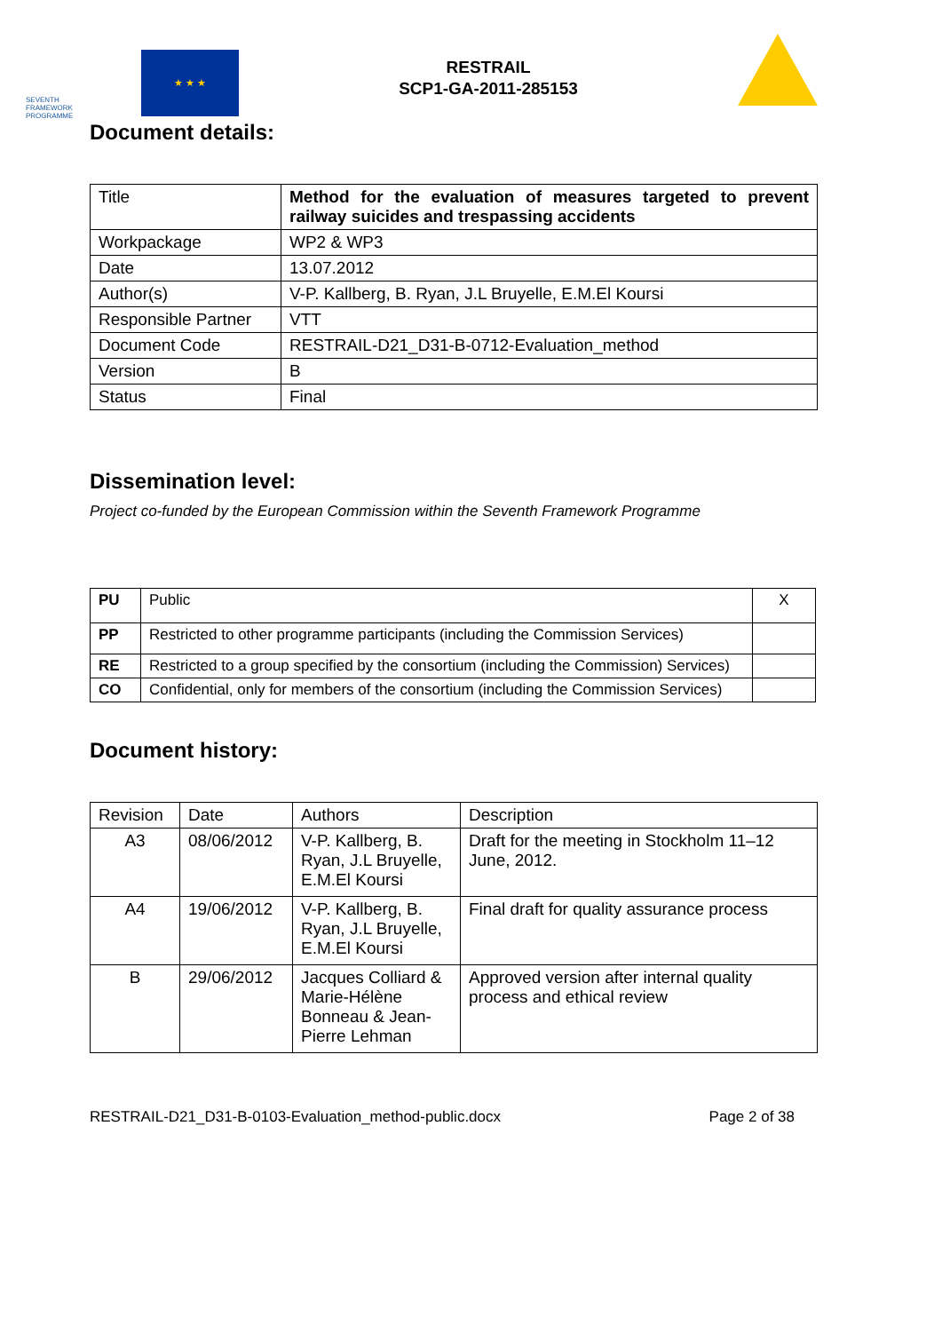SEVENTH FRAMEWORK PROGRAMME
★ ★ ★
RESTRAIL
SCP1-GA-2011-285153
Document details:
| Title | Method for the evaluation of measures targeted to prevent railway suicides and trespassing accidents |
| Workpackage | WP2 & WP3 |
| Date | 13.07.2012 |
| Author(s) | V-P. Kallberg, B. Ryan, J.L Bruyelle, E.M.El Koursi |
| Responsible Partner | VTT |
| Document Code | RESTRAIL-D21_D31-B-0712-Evaluation_method |
| Version | B |
| Status | Final |
Dissemination level:
Project co-funded by the European Commission within the Seventh Framework Programme
| PU | Public | X |
| PP | Restricted to other programme participants (including the Commission Services) | |
| RE | Restricted to a group specified by the consortium (including the Commission) Services) | |
| CO | Confidential, only for members of the consortium (including the Commission Services) | |
Document history:
| Revision | Date | Authors | Description |
| A3 | 08/06/2012 | V-P. Kallberg, B. Ryan, J.L Bruyelle, E.M.El Koursi | Draft for the meeting in Stockholm 11–12 June, 2012. |
| A4 | 19/06/2012 | V-P. Kallberg, B. Ryan, J.L Bruyelle, E.M.El Koursi | Final draft for quality assurance process |
| B | 29/06/2012 | Jacques Colliard & Marie-Hélène Bonneau & Jean-Pierre Lehman | Approved version after internal quality process and ethical review |
RESTRAIL-D21_D31-B-0103-Evaluation_method-public.docx Page 2 of 38